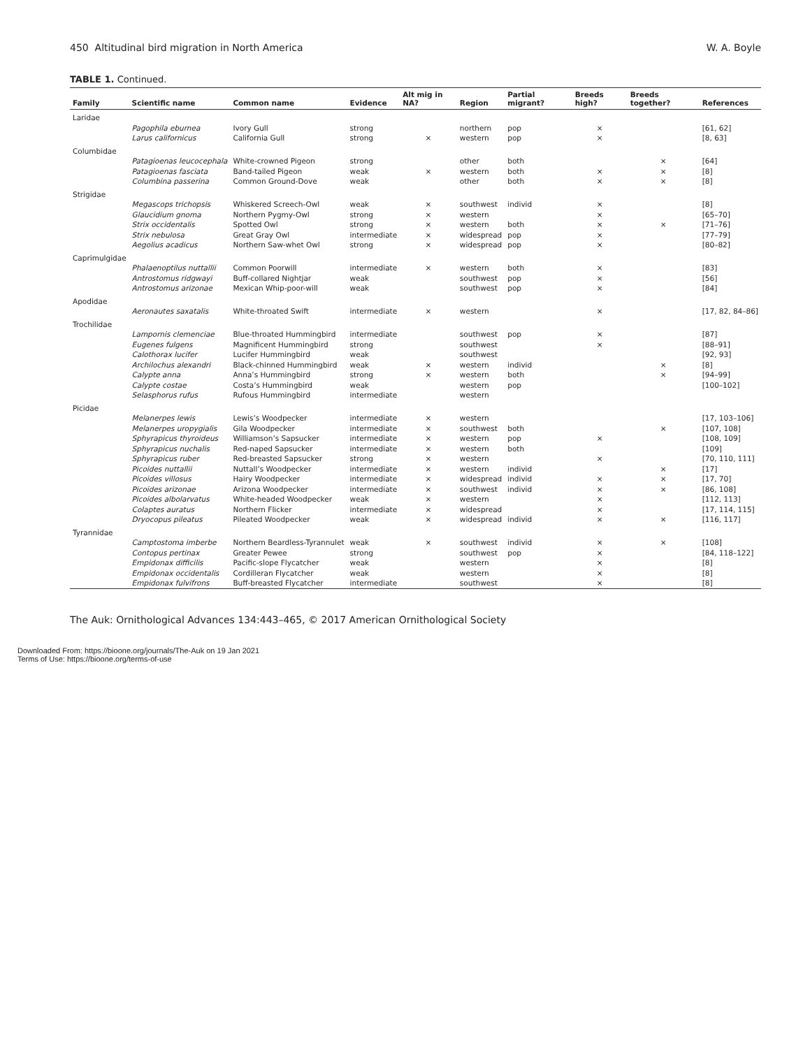450 Altitudinal bird migration in North America W. A. Boyle
TABLE 1. Continued.
| Family | Scientific name | Common name | Evidence | Alt mig in NA? | Region | Partial migrant? | Breeds high? | Breeds together? | References |
| --- | --- | --- | --- | --- | --- | --- | --- | --- | --- |
| Laridae | | | | | | | | | |
| | Pagophila eburnea | Ivory Gull | strong | | northern | pop | × | | [61, 62] |
| | Larus californicus | California Gull | strong | × | western | pop | × | | [8, 63] |
| Columbidae | | | | | | | | | |
| | Patagioenas leucocephala | White-crowned Pigeon | strong | | other | both | | × | [64] |
| | Patagioenas fasciata | Band-tailed Pigeon | weak | × | western | both | × | × | [8] |
| | Columbina passerina | Common Ground-Dove | weak | | other | both | × | × | [8] |
| Strigidae | | | | | | | | | |
| | Megascops trichopsis | Whiskered Screech-Owl | weak | × | southwest | individ | × | | [8] |
| | Glaucidium gnoma | Northern Pygmy-Owl | strong | × | western | | × | | [65–70] |
| | Strix occidentalis | Spotted Owl | strong | × | western | both | × | × | [71–76] |
| | Strix nebulosa | Great Gray Owl | intermediate | × | widespread | pop | × | | [77–79] |
| | Aegolius acadicus | Northern Saw-whet Owl | strong | × | widespread | pop | × | | [80–82] |
| Caprimulgidae | | | | | | | | | |
| | Phalaenoptilus nuttallii | Common Poorwill | intermediate | × | western | both | × | | [83] |
| | Antrostomus ridgwayi | Buff-collared Nightjar | weak | | southwest | pop | × | | [56] |
| | Antrostomus arizonae | Mexican Whip-poor-will | weak | | southwest | pop | × | | [84] |
| Apodidae | | | | | | | | | |
| | Aeronautes saxatalis | White-throated Swift | intermediate | × | western | | × | | [17, 82, 84–86] |
| Trochilidae | | | | | | | | | |
| | Lampornis clemenciae | Blue-throated Hummingbird | intermediate | | southwest | pop | × | | [87] |
| | Eugenes fulgens | Magnificent Hummingbird | strong | | southwest | | × | | [88–91] |
| | Calothorax lucifer | Lucifer Hummingbird | weak | | southwest | | | | [92, 93] |
| | Archilochus alexandri | Black-chinned Hummingbird | weak | × | western | individ | | × | [8] |
| | Calypte anna | Anna’s Hummingbird | strong | × | western | both | | × | [94–99] |
| | Calypte costae | Costa’s Hummingbird | weak | | western | pop | | | [100–102] |
| | Selasphorus rufus | Rufous Hummingbird | intermediate | | western | | | | |
| Picidae | | | | | | | | | |
| | Melanerpes lewis | Lewis’s Woodpecker | intermediate | × | western | | | | [17, 103–106] |
| | Melanerpes uropygialis | Gila Woodpecker | intermediate | × | southwest | both | | × | [107, 108] |
| | Sphyrapicus thyroideus | Williamson’s Sapsucker | intermediate | × | western | pop | × | | [108, 109] |
| | Sphyrapicus nuchalis | Red-naped Sapsucker | intermediate | × | western | both | | | [109] |
| | Sphyrapicus ruber | Red-breasted Sapsucker | strong | × | western | | × | | [70, 110, 111] |
| | Picoides nuttallii | Nuttall’s Woodpecker | intermediate | × | western | individ | | × | [17] |
| | Picoides villosus | Hairy Woodpecker | intermediate | × | widespread | individ | × | × | [17, 70] |
| | Picoides arizonae | Arizona Woodpecker | intermediate | × | southwest | individ | × | × | [86, 108] |
| | Picoides albolarvatus | White-headed Woodpecker | weak | × | western | | × | | [112, 113] |
| | Colaptes auratus | Northern Flicker | intermediate | × | widespread | | × | | [17, 114, 115] |
| | Dryocopus pileatus | Pileated Woodpecker | weak | × | widespread | individ | × | × | [116, 117] |
| Tyrannidae | | | | | | | | | |
| | Camptostoma imberbe | Northern Beardless-Tyrannulet | weak | × | southwest | individ | × | × | [108] |
| | Contopus pertinax | Greater Pewee | strong | | southwest | pop | × | | [84, 118–122] |
| | Empidonax difficilis | Pacific-slope Flycatcher | weak | | western | | × | | [8] |
| | Empidonax occidentalis | Cordilleran Flycatcher | weak | | western | | × | | [8] |
| | Empidonax fulvifrons | Buff-breasted Flycatcher | intermediate | | southwest | | × | | [8] |
The Auk: Ornithological Advances 134:443–465, © 2017 American Ornithological Society
Downloaded From: https://bioone.org/journals/The-Auk on 19 Jan 2021
Terms of Use: https://bioone.org/terms-of-use